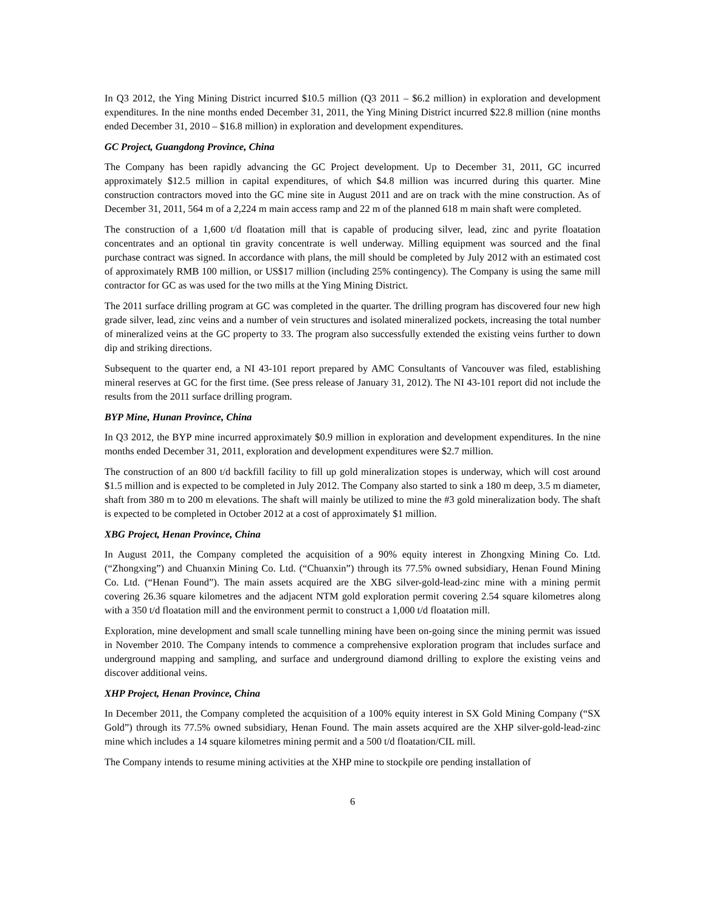In Q3 2012, the Ying Mining District incurred $10.5 million (Q3 2011 – $6.2 million) in exploration and development expenditures. In the nine months ended December 31, 2011, the Ying Mining District incurred $22.8 million (nine months ended December 31, 2010 – $16.8 million) in exploration and development expenditures.
GC Project, Guangdong Province, China
The Company has been rapidly advancing the GC Project development. Up to December 31, 2011, GC incurred approximately $12.5 million in capital expenditures, of which $4.8 million was incurred during this quarter. Mine construction contractors moved into the GC mine site in August 2011 and are on track with the mine construction. As of December 31, 2011, 564 m of a 2,224 m main access ramp and 22 m of the planned 618 m main shaft were completed.
The construction of a 1,600 t/d floatation mill that is capable of producing silver, lead, zinc and pyrite floatation concentrates and an optional tin gravity concentrate is well underway. Milling equipment was sourced and the final purchase contract was signed. In accordance with plans, the mill should be completed by July 2012 with an estimated cost of approximately RMB 100 million, or US$17 million (including 25% contingency). The Company is using the same mill contractor for GC as was used for the two mills at the Ying Mining District.
The 2011 surface drilling program at GC was completed in the quarter. The drilling program has discovered four new high grade silver, lead, zinc veins and a number of vein structures and isolated mineralized pockets, increasing the total number of mineralized veins at the GC property to 33. The program also successfully extended the existing veins further to down dip and striking directions.
Subsequent to the quarter end, a NI 43-101 report prepared by AMC Consultants of Vancouver was filed, establishing mineral reserves at GC for the first time. (See press release of January 31, 2012). The NI 43-101 report did not include the results from the 2011 surface drilling program.
BYP Mine, Hunan Province, China
In Q3 2012, the BYP mine incurred approximately $0.9 million in exploration and development expenditures. In the nine months ended December 31, 2011, exploration and development expenditures were $2.7 million.
The construction of an 800 t/d backfill facility to fill up gold mineralization stopes is underway, which will cost around $1.5 million and is expected to be completed in July 2012. The Company also started to sink a 180 m deep, 3.5 m diameter, shaft from 380 m to 200 m elevations. The shaft will mainly be utilized to mine the #3 gold mineralization body. The shaft is expected to be completed in October 2012 at a cost of approximately $1 million.
XBG Project, Henan Province, China
In August 2011, the Company completed the acquisition of a 90% equity interest in Zhongxing Mining Co. Ltd. (“Zhongxing”) and Chuanxin Mining Co. Ltd. (“Chuanxin”) through its 77.5% owned subsidiary, Henan Found Mining Co. Ltd. (“Henan Found”). The main assets acquired are the XBG silver-gold-lead-zinc mine with a mining permit covering 26.36 square kilometres and the adjacent NTM gold exploration permit covering 2.54 square kilometres along with a 350 t/d floatation mill and the environment permit to construct a 1,000 t/d floatation mill.
Exploration, mine development and small scale tunnelling mining have been on-going since the mining permit was issued in November 2010. The Company intends to commence a comprehensive exploration program that includes surface and underground mapping and sampling, and surface and underground diamond drilling to explore the existing veins and discover additional veins.
XHP Project, Henan Province, China
In December 2011, the Company completed the acquisition of a 100% equity interest in SX Gold Mining Company (“SX Gold”) through its 77.5% owned subsidiary, Henan Found. The main assets acquired are the XHP silver-gold-lead-zinc mine which includes a 14 square kilometres mining permit and a 500 t/d floatation/CIL mill.
The Company intends to resume mining activities at the XHP mine to stockpile ore pending installation of
6